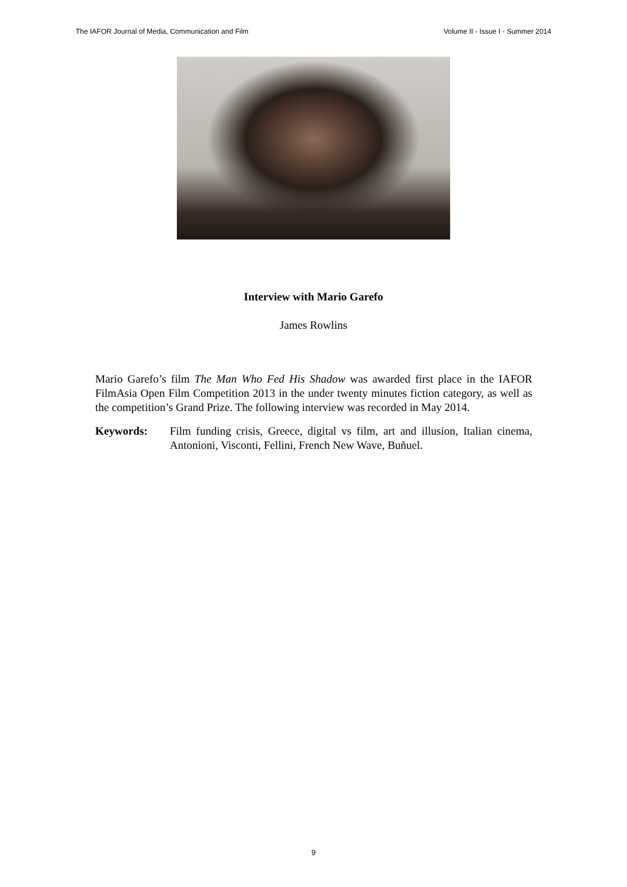The IAFOR Journal of Media, Communication and Film Volume II - Issue I - Summer 2014
Interview with Mario Garefo
James Rowlins
Mario Garefo’s film The Man Who Fed His Shadow was awarded first place in the IAFOR FilmAsia Open Film Competition 2013 in the under twenty minutes fiction category, as well as the competition’s Grand Prize. The following interview was recorded in May 2014.
Keywords: Film funding crisis, Greece, digital vs film, art and illusion, Italian cinema, Antonioni, Visconti, Fellini, French New Wave, Buñuel.
9